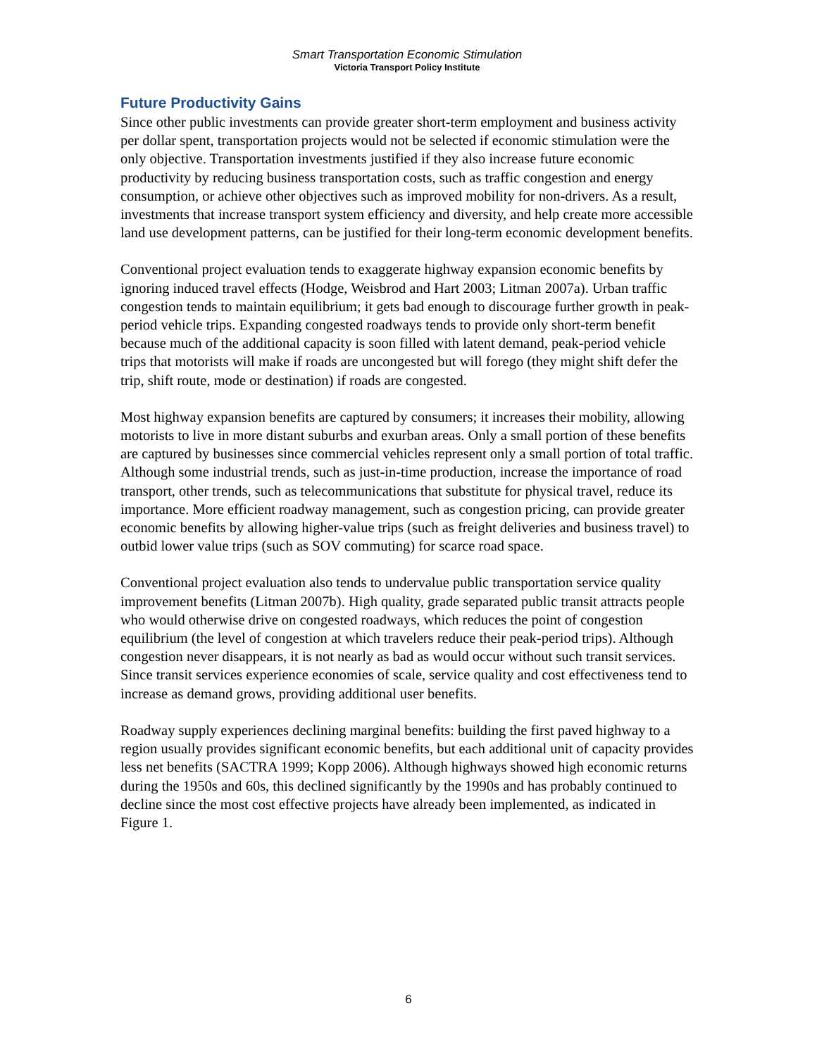Smart Transportation Economic Stimulation
Victoria Transport Policy Institute
Future Productivity Gains
Since other public investments can provide greater short-term employment and business activity per dollar spent, transportation projects would not be selected if economic stimulation were the only objective. Transportation investments justified if they also increase future economic productivity by reducing business transportation costs, such as traffic congestion and energy consumption, or achieve other objectives such as improved mobility for non-drivers. As a result, investments that increase transport system efficiency and diversity, and help create more accessible land use development patterns, can be justified for their long-term economic development benefits.
Conventional project evaluation tends to exaggerate highway expansion economic benefits by ignoring induced travel effects (Hodge, Weisbrod and Hart 2003; Litman 2007a). Urban traffic congestion tends to maintain equilibrium; it gets bad enough to discourage further growth in peak-period vehicle trips. Expanding congested roadways tends to provide only short-term benefit because much of the additional capacity is soon filled with latent demand, peak-period vehicle trips that motorists will make if roads are uncongested but will forego (they might shift defer the trip, shift route, mode or destination) if roads are congested.
Most highway expansion benefits are captured by consumers; it increases their mobility, allowing motorists to live in more distant suburbs and exurban areas. Only a small portion of these benefits are captured by businesses since commercial vehicles represent only a small portion of total traffic. Although some industrial trends, such as just-in-time production, increase the importance of road transport, other trends, such as telecommunications that substitute for physical travel, reduce its importance. More efficient roadway management, such as congestion pricing, can provide greater economic benefits by allowing higher-value trips (such as freight deliveries and business travel) to outbid lower value trips (such as SOV commuting) for scarce road space.
Conventional project evaluation also tends to undervalue public transportation service quality improvement benefits (Litman 2007b). High quality, grade separated public transit attracts people who would otherwise drive on congested roadways, which reduces the point of congestion equilibrium (the level of congestion at which travelers reduce their peak-period trips). Although congestion never disappears, it is not nearly as bad as would occur without such transit services. Since transit services experience economies of scale, service quality and cost effectiveness tend to increase as demand grows, providing additional user benefits.
Roadway supply experiences declining marginal benefits: building the first paved highway to a region usually provides significant economic benefits, but each additional unit of capacity provides less net benefits (SACTRA 1999; Kopp 2006). Although highways showed high economic returns during the 1950s and 60s, this declined significantly by the 1990s and has probably continued to decline since the most cost effective projects have already been implemented, as indicated in Figure 1.
6